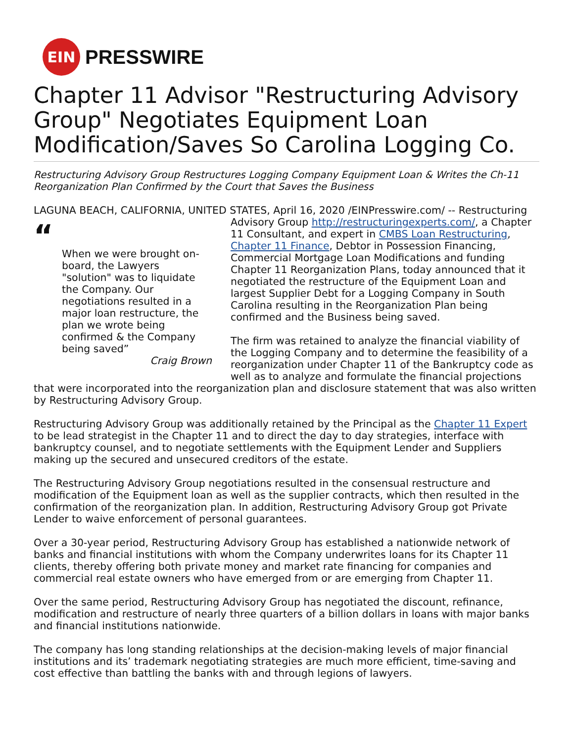EIN
PRESSWIRE
Chapter 11 Advisor "Restructuring Advisory Group" Negotiates Equipment Loan Modification/Saves So Carolina Logging Co.
Restructuring Advisory Group Restructures Logging Company Equipment Loan & Writes the Ch-11 Reorganization Plan Confirmed by the Court that Saves the Business
LAGUNA BEACH, CALIFORNIA, UNITED STATES, April 16, 2020 /EINPresswire.com/ -- Restructuring
“
When we were brought on-board, the Lawyers "solution" was to liquidate the Company. Our negotiations resulted in a major loan restructure, the plan we wrote being confirmed & the Company being saved”
Craig Brown
Advisory Group http://restructuringexperts.com/, a Chapter 11 Consultant, and expert in CMBS Loan Restructuring, Chapter 11 Finance, Debtor in Possession Financing, Commercial Mortgage Loan Modifications and funding Chapter 11 Reorganization Plans, today announced that it negotiated the restructure of the Equipment Loan and largest Supplier Debt for a Logging Company in South Carolina resulting in the Reorganization Plan being confirmed and the Business being saved.
The firm was retained to analyze the financial viability of the Logging Company and to determine the feasibility of a reorganization under Chapter 11 of the Bankruptcy code as well as to analyze and formulate the financial projections that were incorporated into the reorganization plan and disclosure statement that was also written by Restructuring Advisory Group.
Restructuring Advisory Group was additionally retained by the Principal as the Chapter 11 Expert to be lead strategist in the Chapter 11 and to direct the day to day strategies, interface with bankruptcy counsel, and to negotiate settlements with the Equipment Lender and Suppliers making up the secured and unsecured creditors of the estate.
The Restructuring Advisory Group negotiations resulted in the consensual restructure and modification of the Equipment loan as well as the supplier contracts, which then resulted in the confirmation of the reorganization plan. In addition, Restructuring Advisory Group got Private Lender to waive enforcement of personal guarantees.
Over a 30-year period, Restructuring Advisory Group has established a nationwide network of banks and financial institutions with whom the Company underwrites loans for its Chapter 11 clients, thereby offering both private money and market rate financing for companies and commercial real estate owners who have emerged from or are emerging from Chapter 11.
Over the same period, Restructuring Advisory Group has negotiated the discount, refinance, modification and restructure of nearly three quarters of a billion dollars in loans with major banks and financial institutions nationwide.
The company has long standing relationships at the decision-making levels of major financial institutions and its’ trademark negotiating strategies are much more efficient, time-saving and cost effective than battling the banks with and through legions of lawyers.